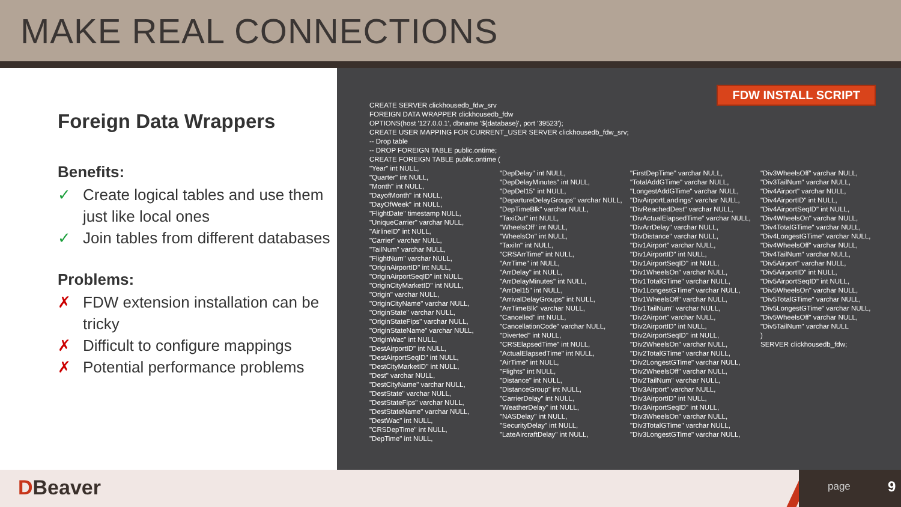MAKE REAL CONNECTIONS
Foreign Data Wrappers
Benefits:
✓ Create logical tables and use them just like local ones
✓ Join tables from different databases
Problems:
✗ FDW extension installation can be tricky
✗ Difficult to configure mappings
✗ Potential performance problems
FDW INSTALL SCRIPT
CREATE SERVER clickhousedb_fdw_srv FOREIGN DATA WRAPPER clickhousedb_fdw OPTIONS(host '127.0.0.1', dbname '${database}', port '39523'); CREATE USER MAPPING FOR CURRENT_USER SERVER clickhousedb_fdw_srv; -- Drop table -- DROP FOREIGN TABLE public.ontime; CREATE FOREIGN TABLE public.ontime (
"Year" int NULL, "Quarter" int NULL, "Month" int NULL, "DayofMonth" int NULL, "DayOfWeek" int NULL, "FlightDate" timestamp NULL, "UniqueCarrier" varchar NULL, "AirlineID" int NULL, "Carrier" varchar NULL, "TailNum" varchar NULL, "FlightNum" varchar NULL, "OriginAirportID" int NULL, "OriginAirportSeqID" int NULL, "OriginCityMarketID" int NULL, "Origin" varchar NULL, "OriginCityName" varchar NULL, "OriginState" varchar NULL, "OriginStateFips" varchar NULL, "OriginStateName" varchar NULL, "OriginWac" int NULL, "DestAirportID" int NULL, "DestAirportSeqID" int NULL, "DestCityMarketID" int NULL, "Dest" varchar NULL, "DestCityName" varchar NULL, "DestState" varchar NULL, "DestStateFips" varchar NULL, "DestStateName" varchar NULL, "DestWac" int NULL, "CRSDepTime" int NULL, "DepTime" int NULL,
"DepDelay" int NULL, "DepDelayMinutes" int NULL, "DepDel15" int NULL, "DepartureDelayGroups" varchar NULL, "DepTimeBlk" varchar NULL, "TaxiOut" int NULL, "WheelsOff" int NULL, "WheelsOn" int NULL, "TaxiIn" int NULL, "CRSArrTime" int NULL, "ArrTime" int NULL, "ArrDelay" int NULL, "ArrDelayMinutes" int NULL, "ArrDel15" int NULL, "ArrivalDelayGroups" int NULL, "ArrTimeBlk" varchar NULL, "Cancelled" int NULL, "CancellationCode" varchar NULL, "Diverted" int NULL, "CRSElapsedTime" int NULL, "ActualElapsedTime" int NULL, "AirTime" int NULL, "Flights" int NULL, "Distance" int NULL, "DistanceGroup" int NULL, "CarrierDelay" int NULL, "WeatherDelay" int NULL, "NASDelay" int NULL, "SecurityDelay" int NULL, "LateAircraftDelay" int NULL,
"FirstDepTime" varchar NULL, "TotalAddGTime" varchar NULL, "LongestAddGTime" varchar NULL, "DivAirportLandings" varchar NULL, "DivReachedDest" varchar NULL, "DivActualElapsedTime" varchar NULL, "DivArrDelay" varchar NULL, "DivDistance" varchar NULL, "Div1Airport" varchar NULL, "Div1AirportID" int NULL, "Div1AirportSeqID" int NULL, "Div1WheelsOn" varchar NULL, "Div1TotalGTime" varchar NULL, "Div1LongestGTime" varchar NULL, "Div1WheelsOff" varchar NULL, "Div1TailNum" varchar NULL, "Div2Airport" varchar NULL, "Div2AirportID" int NULL, "Div2AirportSeqID" int NULL, "Div2WheelsOn" varchar NULL, "Div2TotalGTime" varchar NULL, "Div2LongestGTime" varchar NULL, "Div2WheelsOff" varchar NULL, "Div2TailNum" varchar NULL, "Div3Airport" varchar NULL, "Div3AirportID" int NULL, "Div3AirportSeqID" int NULL, "Div3WheelsOn" varchar NULL, "Div3TotalGTime" varchar NULL, "Div3LongestGTime" varchar NULL,
"Div3WheelsOff" varchar NULL, "Div3TailNum" varchar NULL, "Div4Airport" varchar NULL, "Div4AirportID" int NULL, "Div4AirportSeqID" int NULL, "Div4WheelsOn" varchar NULL, "Div4TotalGTime" varchar NULL, "Div4LongestGTime" varchar NULL, "Div4WheelsOff" varchar NULL, "Div4TailNum" varchar NULL, "Div5Airport" varchar NULL, "Div5AirportID" int NULL, "Div5AirportSeqID" int NULL, "Div5WheelsOn" varchar NULL, "Div5TotalGTime" varchar NULL, "Div5LongestGTime" varchar NULL, "Div5WheelsOff" varchar NULL, "Div5TailNum" varchar NULL ) SERVER clickhousedb_fdw;
DBeaver
page 9